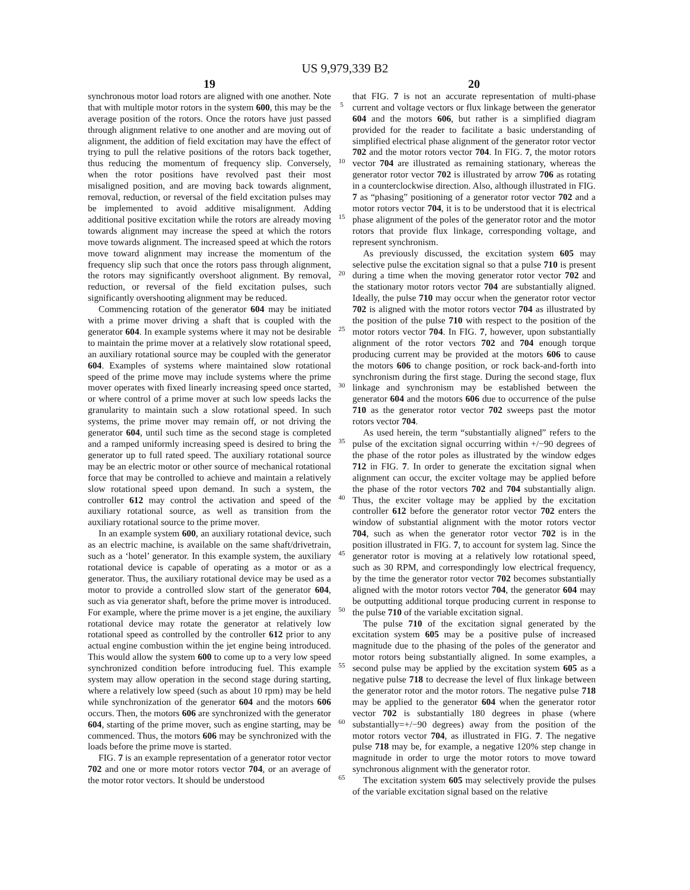US 9,979,339 B2
19
synchronous motor load rotors are aligned with one another. Note that with multiple motor rotors in the system 600, this may be the average position of the rotors. Once the rotors have just passed through alignment relative to one another and are moving out of alignment, the addition of field excitation may have the effect of trying to pull the relative positions of the rotors back together, thus reducing the momentum of frequency slip. Conversely, when the rotor positions have revolved past their most misaligned position, and are moving back towards alignment, removal, reduction, or reversal of the field excitation pulses may be implemented to avoid additive misalignment. Adding additional positive excitation while the rotors are already moving towards alignment may increase the speed at which the rotors move towards alignment. The increased speed at which the rotors move toward alignment may increase the momentum of the frequency slip such that once the rotors pass through alignment, the rotors may significantly overshoot alignment. By removal, reduction, or reversal of the field excitation pulses, such significantly overshooting alignment may be reduced.
Commencing rotation of the generator 604 may be initiated with a prime mover driving a shaft that is coupled with the generator 604. In example systems where it may not be desirable to maintain the prime mover at a relatively slow rotational speed, an auxiliary rotational source may be coupled with the generator 604. Examples of systems where maintained slow rotational speed of the prime move may include systems where the prime mover operates with fixed linearly increasing speed once started, or where control of a prime mover at such low speeds lacks the granularity to maintain such a slow rotational speed. In such systems, the prime mover may remain off, or not driving the generator 604, until such time as the second stage is completed and a ramped uniformly increasing speed is desired to bring the generator up to full rated speed. The auxiliary rotational source may be an electric motor or other source of mechanical rotational force that may be controlled to achieve and maintain a relatively slow rotational speed upon demand. In such a system, the controller 612 may control the activation and speed of the auxiliary rotational source, as well as transition from the auxiliary rotational source to the prime mover.
In an example system 600, an auxiliary rotational device, such as an electric machine, is available on the same shaft/drivetrain, such as a ‘hotel’ generator. In this example system, the auxiliary rotational device is capable of operating as a motor or as a generator. Thus, the auxiliary rotational device may be used as a motor to provide a controlled slow start of the generator 604, such as via generator shaft, before the prime mover is introduced. For example, where the prime mover is a jet engine, the auxiliary rotational device may rotate the generator at relatively low rotational speed as controlled by the controller 612 prior to any actual engine combustion within the jet engine being introduced. This would allow the system 600 to come up to a very low speed synchronized condition before introducing fuel. This example system may allow operation in the second stage during starting, where a relatively low speed (such as about 10 rpm) may be held while synchronization of the generator 604 and the motors 606 occurs. Then, the motors 606 are synchronized with the generator 604, starting of the prime mover, such as engine starting, may be commenced. Thus, the motors 606 may be synchronized with the loads before the prime move is started.
FIG. 7 is an example representation of a generator rotor vector 702 and one or more motor rotors vector 704, or an average of the motor rotor vectors. It should be understood
5
10
15
20
25
30
35
40
45
50
55
60
65
20
that FIG. 7 is not an accurate representation of multi-phase current and voltage vectors or flux linkage between the generator 604 and the motors 606, but rather is a simplified diagram provided for the reader to facilitate a basic understanding of simplified electrical phase alignment of the generator rotor vector 702 and the motor rotors vector 704. In FIG. 7, the motor rotors vector 704 are illustrated as remaining stationary, whereas the generator rotor vector 702 is illustrated by arrow 706 as rotating in a counterclockwise direction. Also, although illustrated in FIG. 7 as “phasing” positioning of a generator rotor vector 702 and a motor rotors vector 704, it is to be understood that it is electrical phase alignment of the poles of the generator rotor and the motor rotors that provide flux linkage, corresponding voltage, and represent synchronism.
As previously discussed, the excitation system 605 may selective pulse the excitation signal so that a pulse 710 is present during a time when the moving generator rotor vector 702 and the stationary motor rotors vector 704 are substantially aligned. Ideally, the pulse 710 may occur when the generator rotor vector 702 is aligned with the motor rotors vector 704 as illustrated by the position of the pulse 710 with respect to the position of the motor rotors vector 704. In FIG. 7, however, upon substantially alignment of the rotor vectors 702 and 704 enough torque producing current may be provided at the motors 606 to cause the motors 606 to change position, or rock back-and-forth into synchronism during the first stage. During the second stage, flux linkage and synchronism may be established between the generator 604 and the motors 606 due to occurrence of the pulse 710 as the generator rotor vector 702 sweeps past the motor rotors vector 704.
As used herein, the term “substantially aligned” refers to the pulse of the excitation signal occurring within +/−90 degrees of the phase of the rotor poles as illustrated by the window edges 712 in FIG. 7. In order to generate the excitation signal when alignment can occur, the exciter voltage may be applied before the phase of the rotor vectors 702 and 704 substantially align. Thus, the exciter voltage may be applied by the excitation controller 612 before the generator rotor vector 702 enters the window of substantial alignment with the motor rotors vector 704, such as when the generator rotor vector 702 is in the position illustrated in FIG. 7, to account for system lag. Since the generator rotor is moving at a relatively low rotational speed, such as 30 RPM, and correspondingly low electrical frequency, by the time the generator rotor vector 702 becomes substantially aligned with the motor rotors vector 704, the generator 604 may be outputting additional torque producing current in response to the pulse 710 of the variable excitation signal.
The pulse 710 of the excitation signal generated by the excitation system 605 may be a positive pulse of increased magnitude due to the phasing of the poles of the generator and motor rotors being substantially aligned. In some examples, a second pulse may be applied by the excitation system 605 as a negative pulse 718 to decrease the level of flux linkage between the generator rotor and the motor rotors. The negative pulse 718 may be applied to the generator 604 when the generator rotor vector 702 is substantially 180 degrees in phase (where substantially=+/−90 degrees) away from the position of the motor rotors vector 704, as illustrated in FIG. 7. The negative pulse 718 may be, for example, a negative 120% step change in magnitude in order to urge the motor rotors to move toward synchronous alignment with the generator rotor.
The excitation system 605 may selectively provide the pulses of the variable excitation signal based on the relative